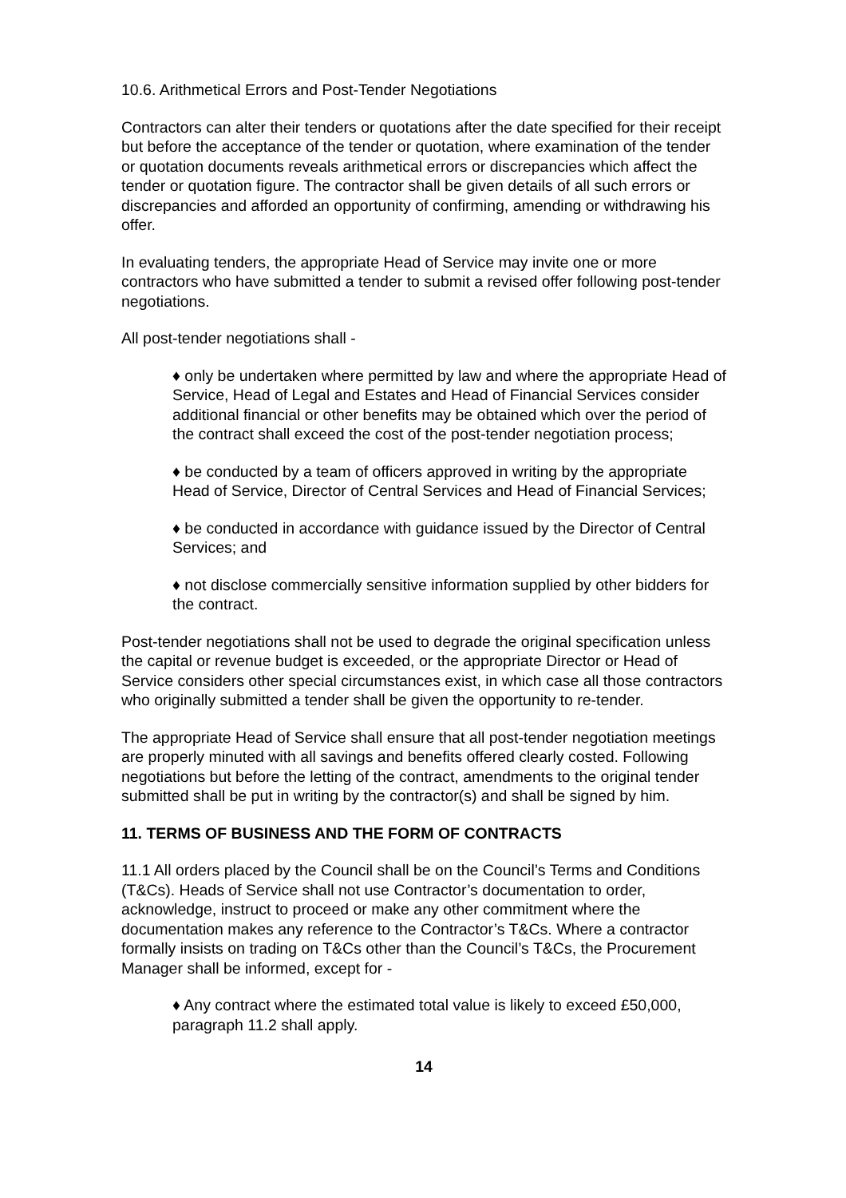10.6. Arithmetical Errors and Post-Tender Negotiations
Contractors can alter their tenders or quotations after the date specified for their receipt but before the acceptance of the tender or quotation, where examination of the tender or quotation documents reveals arithmetical errors or discrepancies which affect the tender or quotation figure. The contractor shall be given details of all such errors or discrepancies and afforded an opportunity of confirming, amending or withdrawing his offer.
In evaluating tenders, the appropriate Head of Service may invite one or more contractors who have submitted a tender to submit a revised offer following post-tender negotiations.
All post-tender negotiations shall -
♦ only be undertaken where permitted by law and where the appropriate Head of Service, Head of Legal and Estates and Head of Financial Services consider additional financial or other benefits may be obtained which over the period of the contract shall exceed the cost of the post-tender negotiation process;
♦ be conducted by a team of officers approved in writing by the appropriate Head of Service, Director of Central Services and Head of Financial Services;
♦ be conducted in accordance with guidance issued by the Director of Central Services; and
♦ not disclose commercially sensitive information supplied by other bidders for the contract.
Post-tender negotiations shall not be used to degrade the original specification unless the capital or revenue budget is exceeded, or the appropriate Director or Head of Service considers other special circumstances exist, in which case all those contractors who originally submitted a tender shall be given the opportunity to re-tender.
The appropriate Head of Service shall ensure that all post-tender negotiation meetings are properly minuted with all savings and benefits offered clearly costed. Following negotiations but before the letting of the contract, amendments to the original tender submitted shall be put in writing by the contractor(s) and shall be signed by him.
11. TERMS OF BUSINESS AND THE FORM OF CONTRACTS
11.1 All orders placed by the Council shall be on the Council’s Terms and Conditions (T&Cs). Heads of Service shall not use Contractor’s documentation to order, acknowledge, instruct to proceed or make any other commitment where the documentation makes any reference to the Contractor’s T&Cs. Where a contractor formally insists on trading on T&Cs other than the Council’s T&Cs, the Procurement Manager shall be informed, except for -
♦ Any contract where the estimated total value is likely to exceed £50,000, paragraph 11.2 shall apply.
14